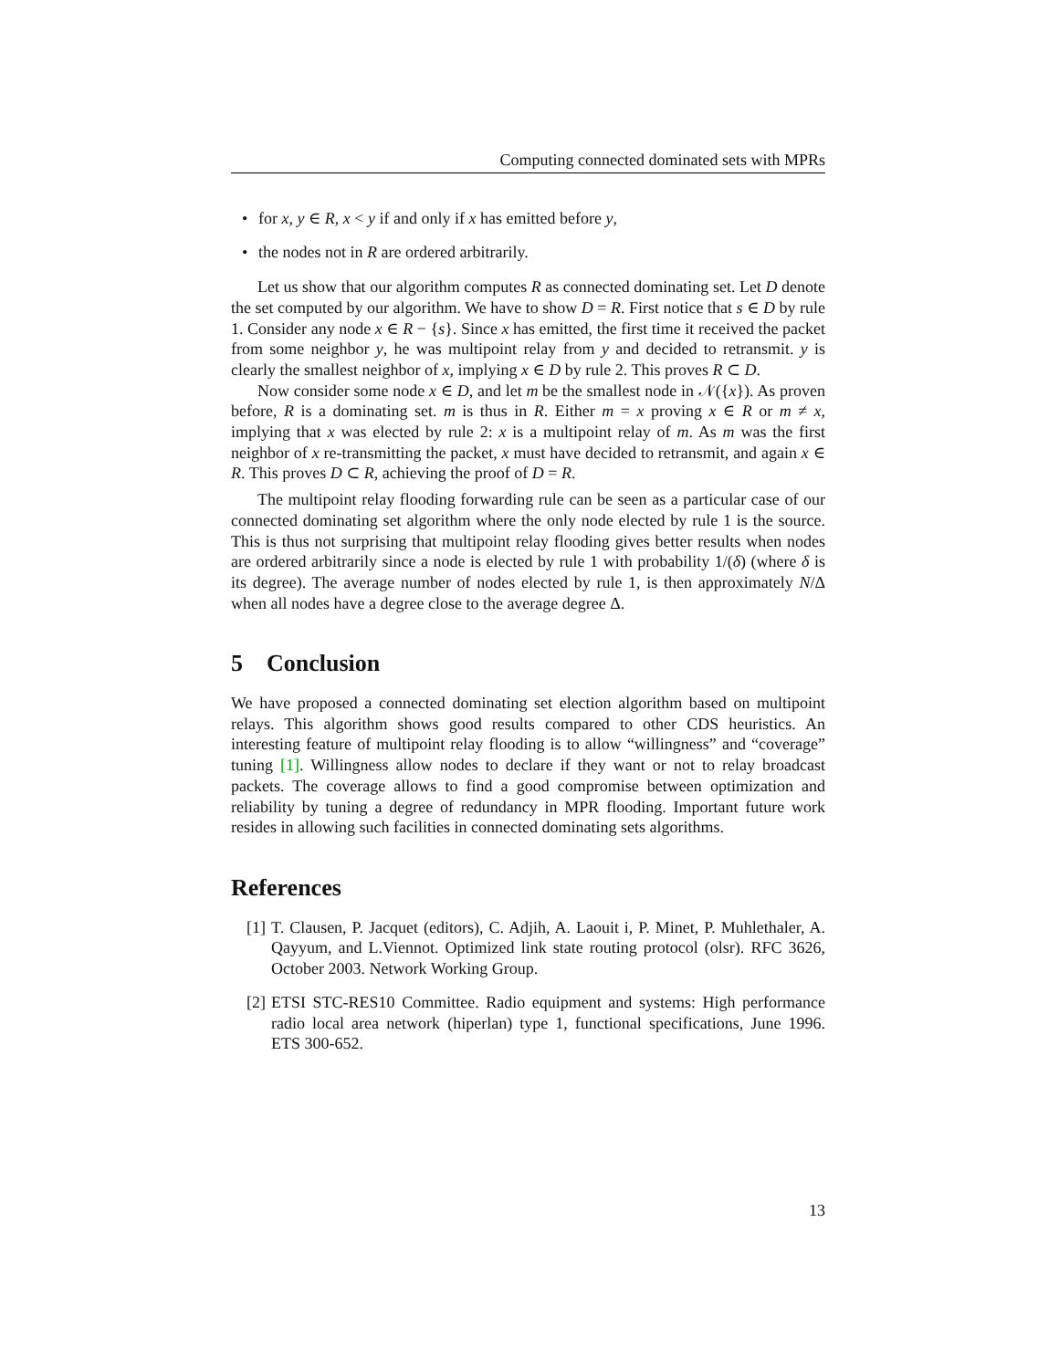Computing connected dominated sets with MPRs
• for x, y ∈ R, x < y if and only if x has emitted before y,
• the nodes not in R are ordered arbitrarily.
Let us show that our algorithm computes R as connected dominating set. Let D denote the set computed by our algorithm. We have to show D = R. First notice that s ∈ D by rule 1. Consider any node x ∈ R − {s}. Since x has emitted, the first time it received the packet from some neighbor y, he was multipoint relay from y and decided to retransmit. y is clearly the smallest neighbor of x, implying x ∈ D by rule 2. This proves R ⊂ D.
Now consider some node x ∈ D, and let m be the smallest node in 𝒩({x}). As proven before, R is a dominating set. m is thus in R. Either m = x proving x ∈ R or m ≠ x, implying that x was elected by rule 2: x is a multipoint relay of m. As m was the first neighbor of x re-transmitting the packet, x must have decided to retransmit, and again x ∈ R. This proves D ⊂ R, achieving the proof of D = R.
The multipoint relay flooding forwarding rule can be seen as a particular case of our connected dominating set algorithm where the only node elected by rule 1 is the source. This is thus not surprising that multipoint relay flooding gives better results when nodes are ordered arbitrarily since a node is elected by rule 1 with probability 1/(δ) (where δ is its degree). The average number of nodes elected by rule 1, is then approximately N/Δ when all nodes have a degree close to the average degree Δ.
5 Conclusion
We have proposed a connected dominating set election algorithm based on multipoint relays. This algorithm shows good results compared to other CDS heuristics. An interesting feature of multipoint relay flooding is to allow “willingness” and “coverage” tuning [1]. Willingness allow nodes to declare if they want or not to relay broadcast packets. The coverage allows to find a good compromise between optimization and reliability by tuning a degree of redundancy in MPR flooding. Important future work resides in allowing such facilities in connected dominating sets algorithms.
References
[1] T. Clausen, P. Jacquet (editors), C. Adjih, A. Laouit i, P. Minet, P. Muhlethaler, A. Qayyum, and L.Viennot. Optimized link state routing protocol (olsr). RFC 3626, October 2003. Network Working Group.
[2] ETSI STC-RES10 Committee. Radio equipment and systems: High performance radio local area network (hiperlan) type 1, functional specifications, June 1996. ETS 300-652.
13